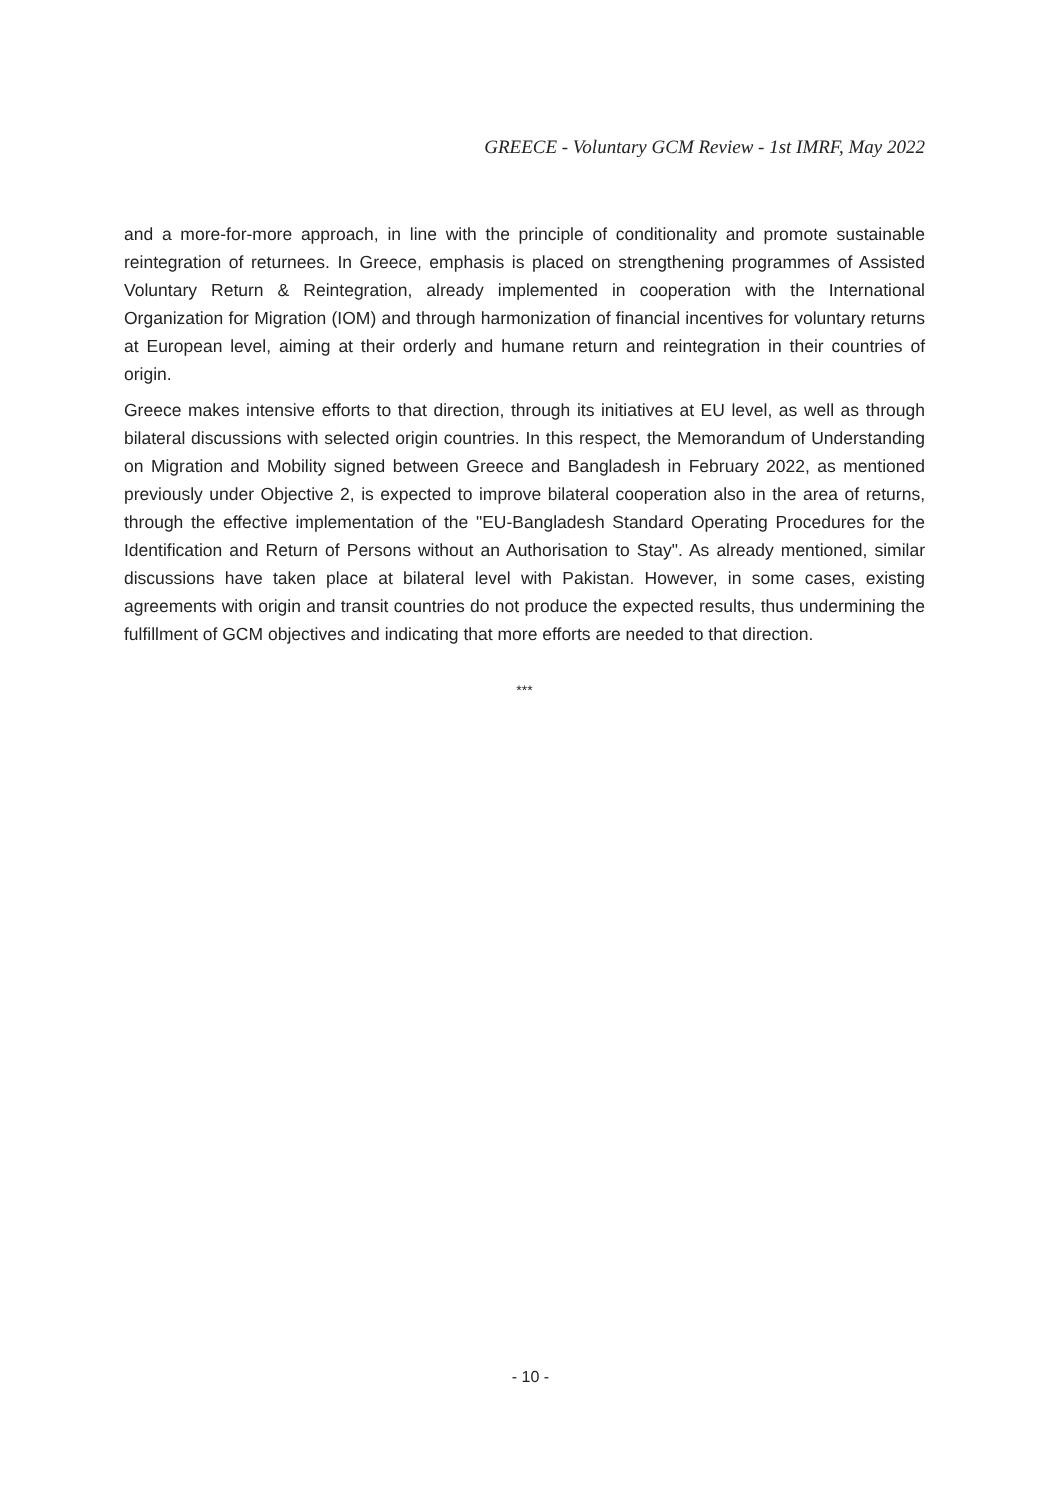GREECE - Voluntary GCM Review - 1st IMRF, May 2022
and a more-for-more approach, in line with the principle of conditionality and promote sustainable reintegration of returnees. In Greece, emphasis is placed on strengthening programmes of Assisted Voluntary Return & Reintegration, already implemented in cooperation with the International Organization for Migration (IOM) and through harmonization of financial incentives for voluntary returns at European level, aiming at their orderly and humane return and reintegration in their countries of origin.
Greece makes intensive efforts to that direction, through its initiatives at EU level, as well as through bilateral discussions with selected origin countries. In this respect, the Memorandum of Understanding on Migration and Mobility signed between Greece and Bangladesh in February 2022, as mentioned previously under Objective 2, is expected to improve bilateral cooperation also in the area of returns, through the effective implementation of the "EU-Bangladesh Standard Operating Procedures for the Identification and Return of Persons without an Authorisation to Stay". As already mentioned, similar discussions have taken place at bilateral level with Pakistan. However, in some cases, existing agreements with origin and transit countries do not produce the expected results, thus undermining the fulfillment of GCM objectives and indicating that more efforts are needed to that direction.
***
- 10 -